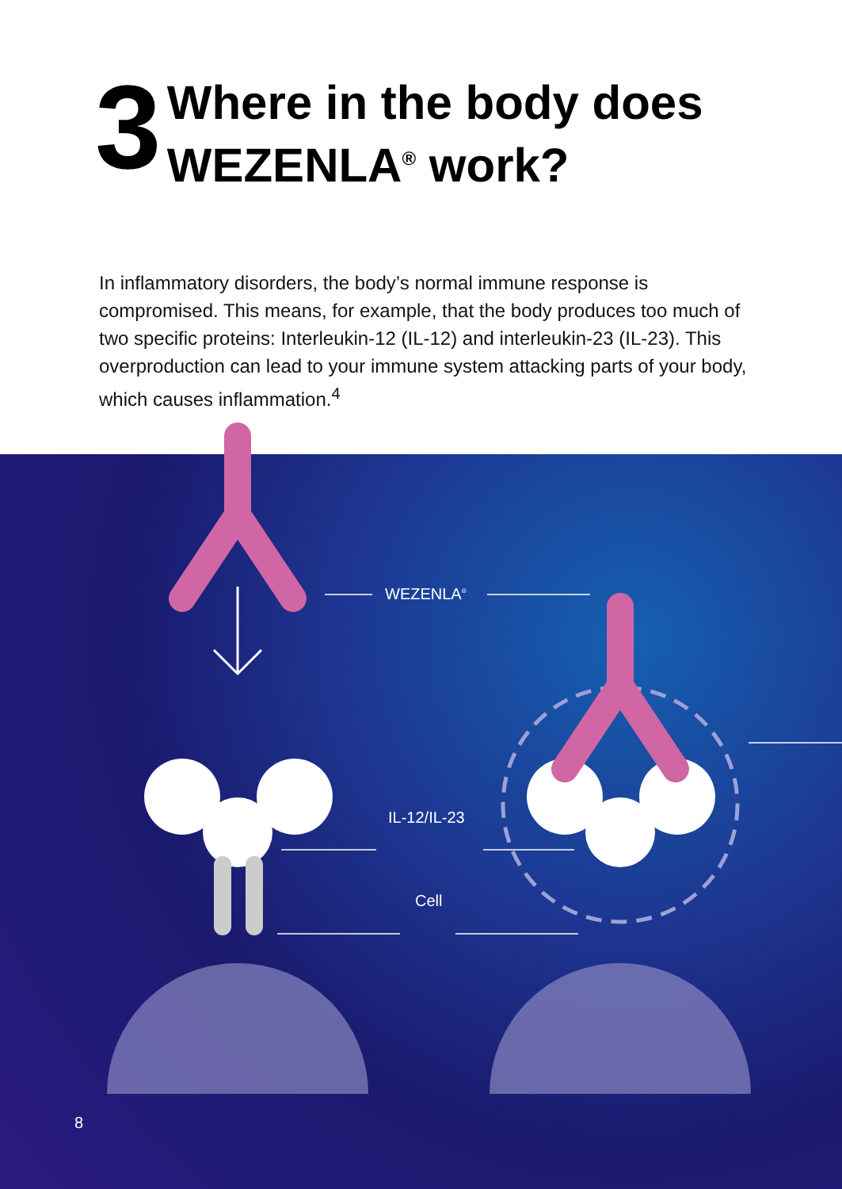3
Where in the body does WEZENLA<sup>®</sup> work?
In inflammatory disorders, the body’s normal immune response is compromised. This means, for example, that the body produces too much of two specific proteins: Interleukin-12 (IL-12) and interleukin-23 (IL-23). This overproduction can lead to your immune system attacking parts of your body, which causes inflammation.<sup>4</sup>
WEZENLA<sup>®</sup>
IL-12/IL-23
Cell
8